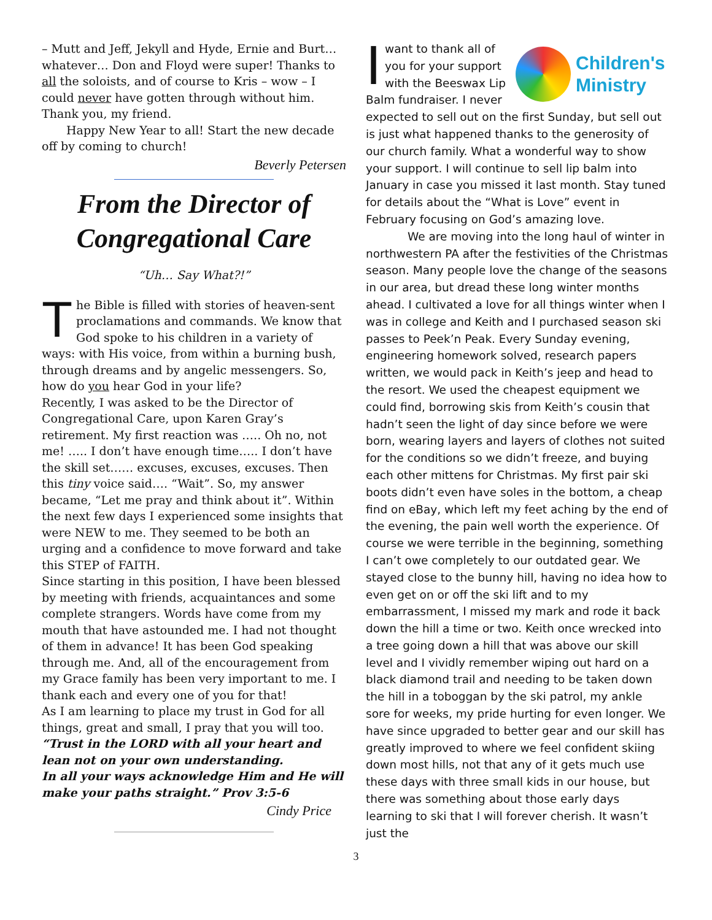– Mutt and Jeff, Jekyll and Hyde, Ernie and Burt… whatever… Don and Floyd were super! Thanks to all the soloists, and of course to Kris – wow – I could never have gotten through without him. Thank you, my friend.
Happy New Year to all! Start the new decade off by coming to church!
Beverly Petersen
From the Director of Congregational Care
“Uh… Say What?!”
The Bible is filled with stories of heaven-sent proclamations and commands. We know that God spoke to his children in a variety of ways: with His voice, from within a burning bush, through dreams and by angelic messengers. So, how do you hear God in your life?
Recently, I was asked to be the Director of Congregational Care, upon Karen Gray’s retirement. My first reaction was ….. Oh no, not me! ….. I don’t have enough time….. I don’t have the skill set…… excuses, excuses, excuses. Then this tiny voice said…. “Wait”. So, my answer became, “Let me pray and think about it”. Within the next few days I experienced some insights that were NEW to me. They seemed to be both an urging and a confidence to move forward and take this STEP of FAITH.
Since starting in this position, I have been blessed by meeting with friends, acquaintances and some complete strangers. Words have come from my mouth that have astounded me. I had not thought of them in advance! It has been God speaking through me. And, all of the encouragement from my Grace family has been very important to me. I thank each and every one of you for that!
As I am learning to place my trust in God for all things, great and small, I pray that you will too.
“Trust in the LORD with all your heart and lean not on your own understanding.
In all your ways acknowledge Him and He will make your paths straight.” Prov 3:5-6
Cindy Price
Children's
Ministry
Iwant to thank all of you for your support with the Beeswax Lip Balm fundraiser. I never expected to sell out on the first Sunday, but sell out is just what happened thanks to the generosity of our church family. What a wonderful way to show your support. I will continue to sell lip balm into January in case you missed it last month. Stay tuned for details about the “What is Love” event in February focusing on God’s amazing love.
We are moving into the long haul of winter in northwestern PA after the festivities of the Christmas season. Many people love the change of the seasons in our area, but dread these long winter months ahead. I cultivated a love for all things winter when I was in college and Keith and I purchased season ski passes to Peek’n Peak. Every Sunday evening, engineering homework solved, research papers written, we would pack in Keith’s jeep and head to the resort. We used the cheapest equipment we could find, borrowing skis from Keith’s cousin that hadn’t seen the light of day since before we were born, wearing layers and layers of clothes not suited for the conditions so we didn’t freeze, and buying each other mittens for Christmas. My first pair ski boots didn’t even have soles in the bottom, a cheap find on eBay, which left my feet aching by the end of the evening, the pain well worth the experience. Of course we were terrible in the beginning, something I can’t owe completely to our outdated gear. We stayed close to the bunny hill, having no idea how to even get on or off the ski lift and to my embarrassment, I missed my mark and rode it back down the hill a time or two. Keith once wrecked into a tree going down a hill that was above our skill level and I vividly remember wiping out hard on a black diamond trail and needing to be taken down the hill in a toboggan by the ski patrol, my ankle sore for weeks, my pride hurting for even longer. We have since upgraded to better gear and our skill has greatly improved to where we feel confident skiing down most hills, not that any of it gets much use these days with three small kids in our house, but there was something about those early days learning to ski that I will forever cherish. It wasn’t just the
3